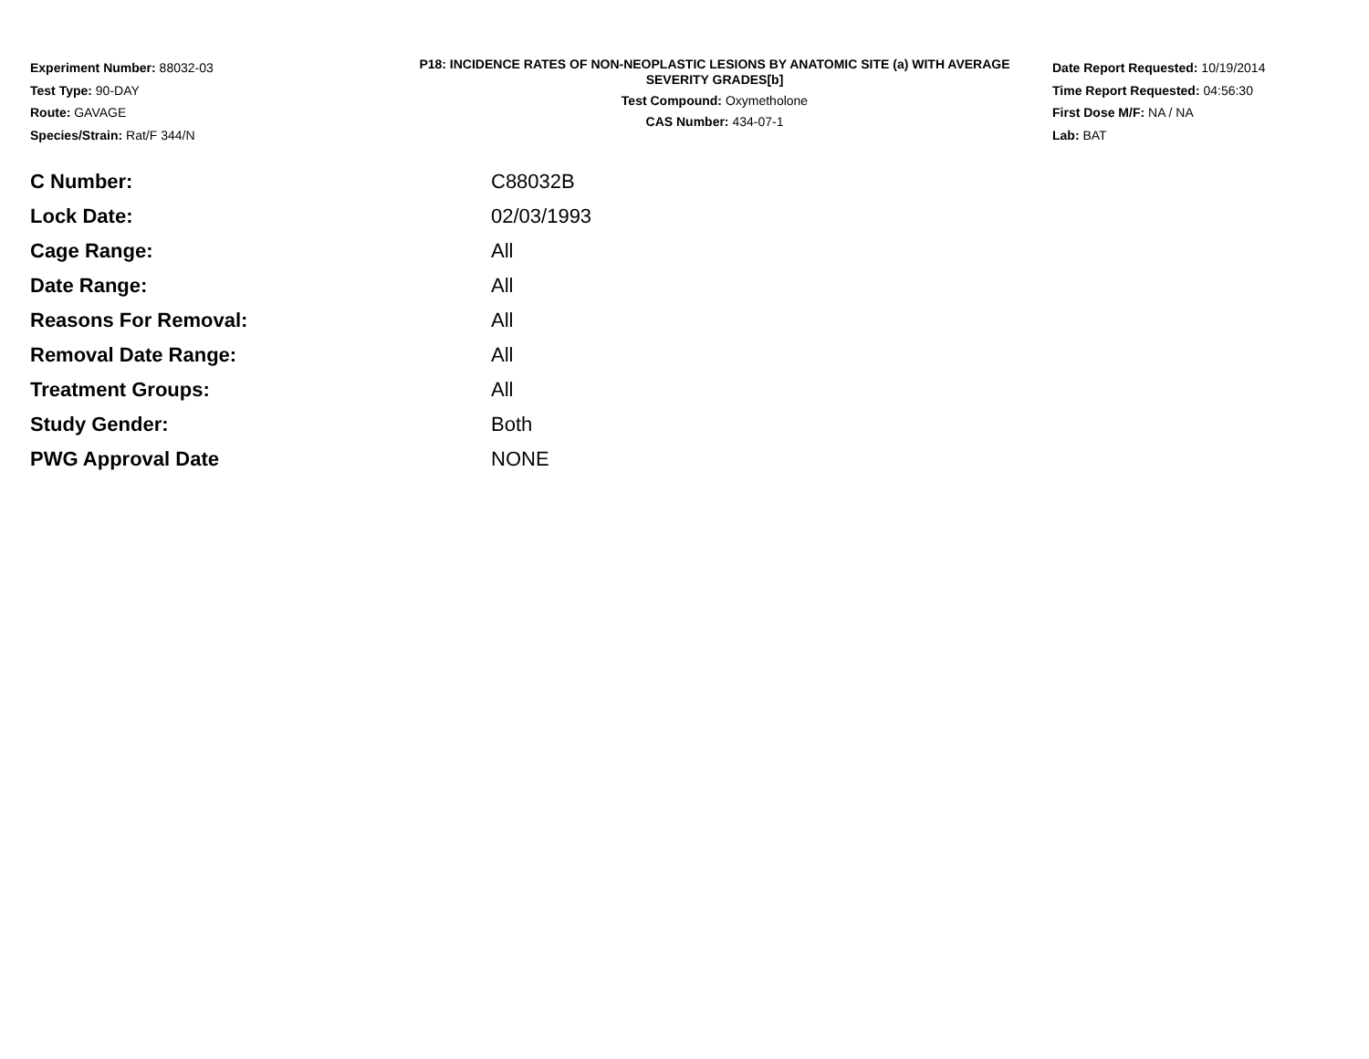Experiment Number: 88032-03
Test Type: 90-DAY
Route: GAVAGE
Species/Strain: Rat/F 344/N
P18: INCIDENCE RATES OF NON-NEOPLASTIC LESIONS BY ANATOMIC SITE (a) WITH AVERAGE SEVERITY GRADES[b]
Test Compound: Oxymetholone
CAS Number: 434-07-1
Date Report Requested: 10/19/2014
Time Report Requested: 04:56:30
First Dose M/F: NA / NA
Lab: BAT
| C Number: | C88032B |
| Lock Date: | 02/03/1993 |
| Cage Range: | All |
| Date Range: | All |
| Reasons For Removal: | All |
| Removal Date Range: | All |
| Treatment Groups: | All |
| Study Gender: | Both |
| PWG Approval Date | NONE |